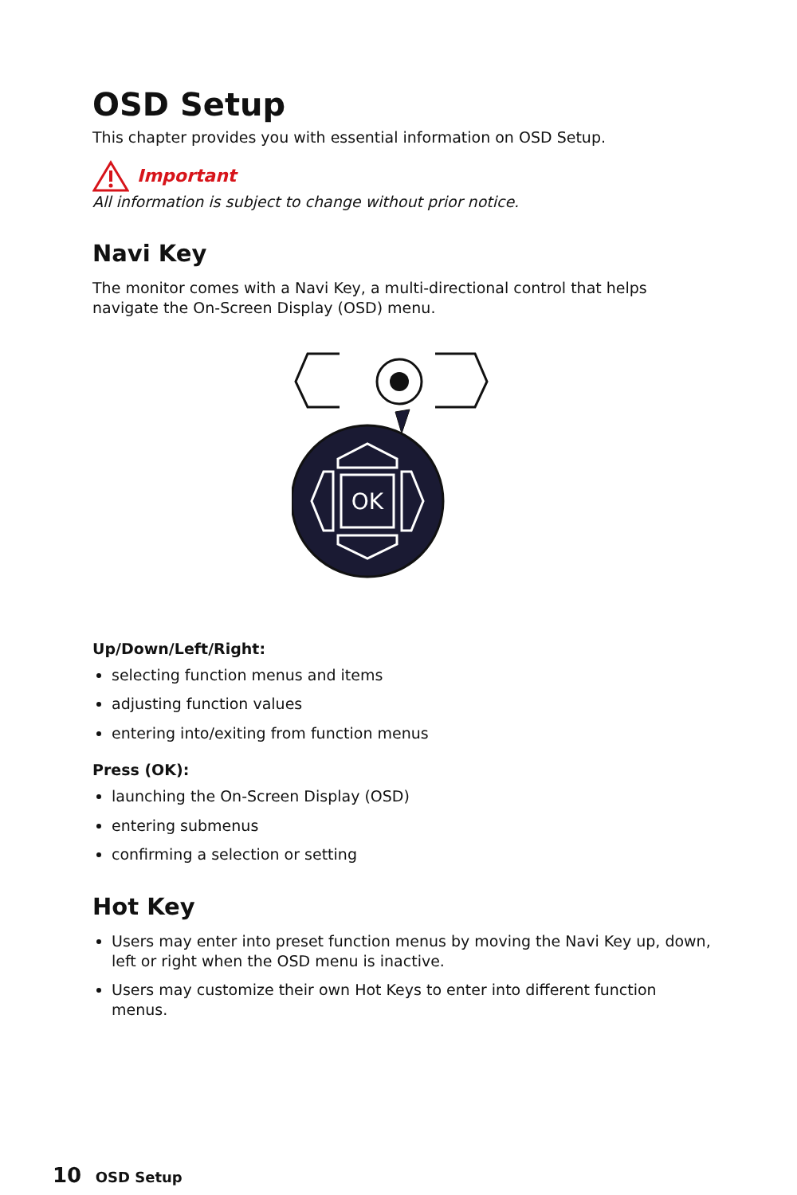OSD Setup
This chapter provides you with essential information on OSD Setup.
Important
All information is subject to change without prior notice.
Navi Key
The monitor comes with a Navi Key, a multi-directional control that helps navigate the On-Screen Display (OSD) menu.
OK
Up/Down/Left/Right:
selecting function menus and items
adjusting function values
entering into/exiting from function menus
Press (OK):
launching the On-Screen Display (OSD)
entering submenus
confirming a selection or setting
Hot Key
Users may enter into preset function menus by moving the Navi Key up, down, left or right when the OSD menu is inactive.
Users may customize their own Hot Keys to enter into different function menus.
10 OSD Setup